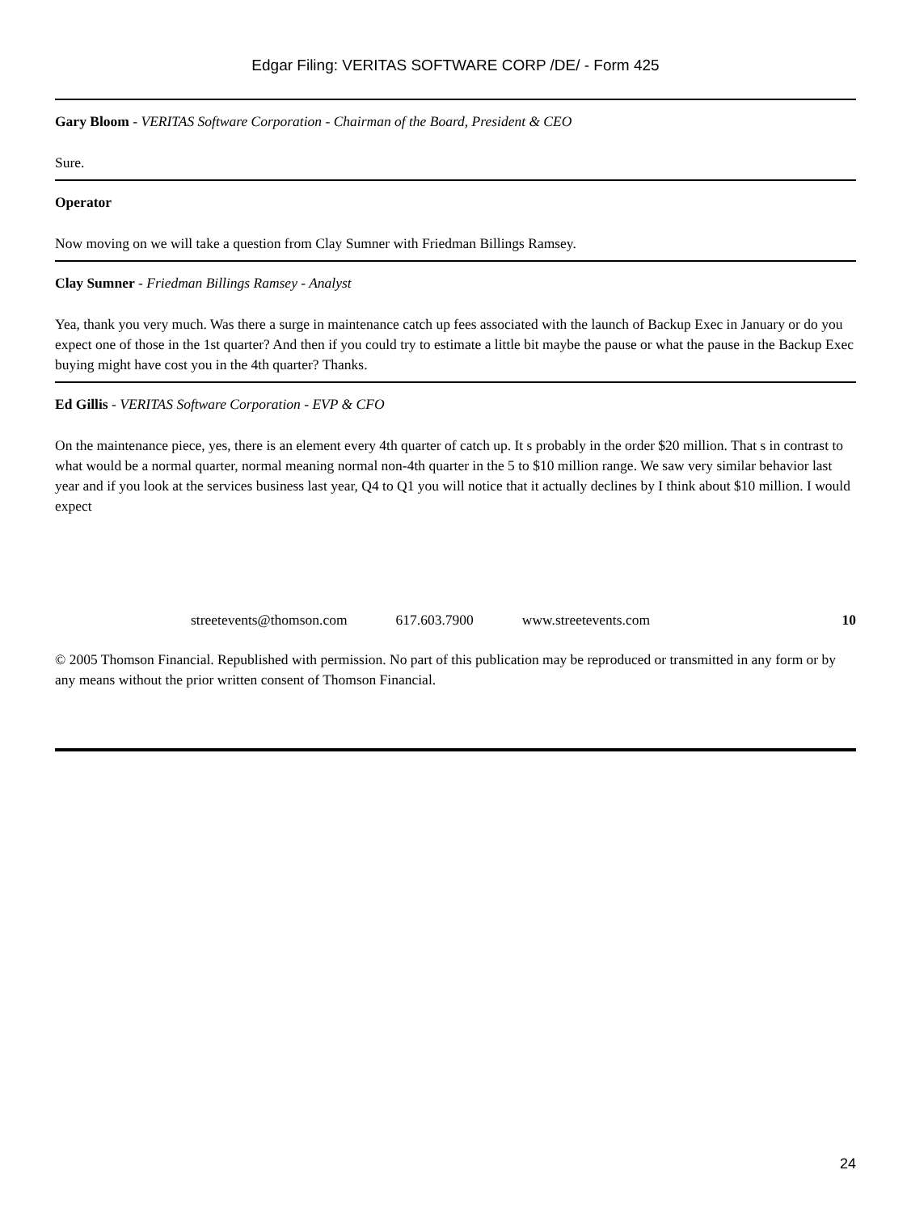Edgar Filing: VERITAS SOFTWARE CORP /DE/ - Form 425
Gary Bloom - VERITAS Software Corporation - Chairman of the Board, President & CEO
Sure.
Operator
Now moving on we will take a question from Clay Sumner with Friedman Billings Ramsey.
Clay Sumner - Friedman Billings Ramsey - Analyst
Yea, thank you very much. Was there a surge in maintenance catch up fees associated with the launch of Backup Exec in January or do you expect one of those in the 1st quarter? And then if you could try to estimate a little bit maybe the pause or what the pause in the Backup Exec buying might have cost you in the 4th quarter? Thanks.
Ed Gillis - VERITAS Software Corporation - EVP & CFO
On the maintenance piece, yes, there is an element every 4th quarter of catch up. It s probably in the order $20 million. That s in contrast to what would be a normal quarter, normal meaning normal non-4th quarter in the 5 to $10 million range. We saw very similar behavior last year and if you look at the services business last year, Q4 to Q1 you will notice that it actually declines by I think about $10 million. I would expect
streetevents@thomson.com 617.603.7900 www.streetevents.com 10
© 2005 Thomson Financial. Republished with permission. No part of this publication may be reproduced or transmitted in any form or by any means without the prior written consent of Thomson Financial.
24